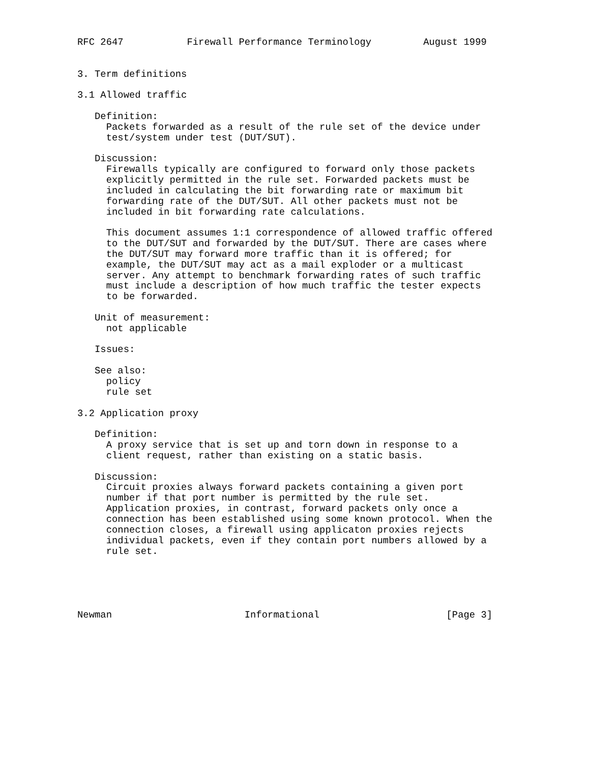RFC 2647           Firewall Performance Terminology         August 1999


3. Term definitions

3.1 Allowed traffic

   Definition:
     Packets forwarded as a result of the rule set of the device under
     test/system under test (DUT/SUT).

   Discussion:
     Firewalls typically are configured to forward only those packets
     explicitly permitted in the rule set. Forwarded packets must be
     included in calculating the bit forwarding rate or maximum bit
     forwarding rate of the DUT/SUT. All other packets must not be
     included in bit forwarding rate calculations.

     This document assumes 1:1 correspondence of allowed traffic offered
     to the DUT/SUT and forwarded by the DUT/SUT. There are cases where
     the DUT/SUT may forward more traffic than it is offered; for
     example, the DUT/SUT may act as a mail exploder or a multicast
     server. Any attempt to benchmark forwarding rates of such traffic
     must include a description of how much traffic the tester expects
     to be forwarded.

   Unit of measurement:
     not applicable

   Issues:

   See also:
     policy
     rule set

3.2 Application proxy

   Definition:
     A proxy service that is set up and torn down in response to a
     client request, rather than existing on a static basis.

   Discussion:
     Circuit proxies always forward packets containing a given port
     number if that port number is permitted by the rule set.
     Application proxies, in contrast, forward packets only once a
     connection has been established using some known protocol. When the
     connection closes, a firewall using applicaton proxies rejects
     individual packets, even if they contain port numbers allowed by a
     rule set.





Newman                       Informational                      [Page 3]